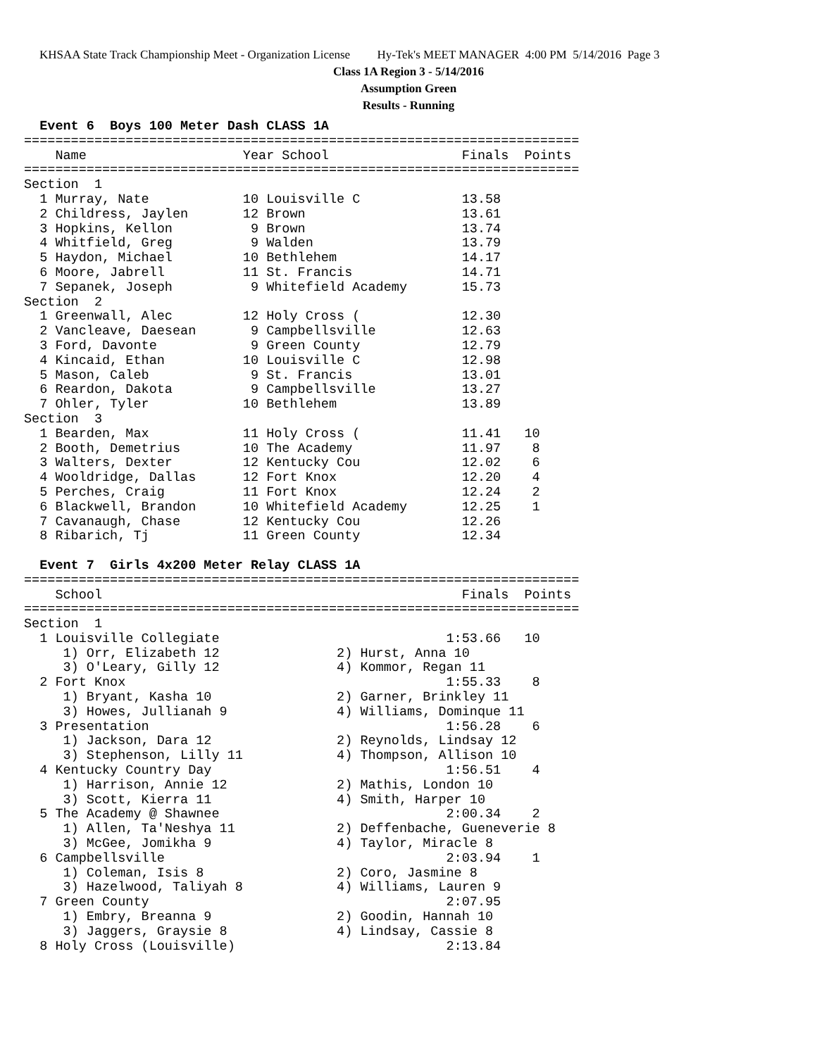KHSAA State Track Championship Meet - Organization License Hy-Tek's MEET MANAGER 4:00 PM 5/14/2016 Page 3
Class 1A Region 3 - 5/14/2016
Assumption Green
Results - Running
  Event 6  Boys 100 Meter Dash CLASS 1A
=======================================================================
    Name                    Year School                 Finals  Points
=======================================================================
Section  1
  1 Murray, Nate            10 Louisville C             13.58
  2 Childress, Jaylen       12 Brown                    13.61
  3 Hopkins, Kellon          9 Brown                    13.74
  4 Whitfield, Greg          9 Walden                   13.79
  5 Haydon, Michael         10 Bethlehem                14.17
  6 Moore, Jabrell          11 St. Francis              14.71
  7 Sepanek, Joseph          9 Whitefield Academy       15.73
Section  2
  1 Greenwall, Alec         12 Holy Cross (             12.30
  2 Vancleave, Daesean       9 Campbellsville           12.63
  3 Ford, Davonte            9 Green County             12.79
  4 Kincaid, Ethan          10 Louisville C             12.98
  5 Mason, Caleb             9 St. Francis              13.01
  6 Reardon, Dakota          9 Campbellsville           13.27
  7 Ohler, Tyler            10 Bethlehem                13.89
Section  3
  1 Bearden, Max            11 Holy Cross (             11.41   10
  2 Booth, Demetrius        10 The Academy              11.97    8
  3 Walters, Dexter         12 Kentucky Cou             12.02    6
  4 Wooldridge, Dallas      12 Fort Knox                12.20    4
  5 Perches, Craig          11 Fort Knox                12.24    2
  6 Blackwell, Brandon      10 Whitefield Academy       12.25    1
  7 Cavanaugh, Chase        12 Kentucky Cou             12.26
  8 Ribarich, Tj            11 Green County             12.34

  Event 7  Girls 4x200 Meter Relay CLASS 1A
=======================================================================
    School                                              Finals  Points
=======================================================================
Section  1
  1 Louisville Collegiate                             1:53.66   10
     1) Orr, Elizabeth 12               2) Hurst, Anna 10
     3) O'Leary, Gilly 12               4) Kommor, Regan 11
  2 Fort Knox                                         1:55.33    8
     1) Bryant, Kasha 10                2) Garner, Brinkley 11
     3) Howes, Jullianah 9              4) Williams, Dominque 11
  3 Presentation                                      1:56.28    6
     1) Jackson, Dara 12                2) Reynolds, Lindsay 12
     3) Stephenson, Lilly 11            4) Thompson, Allison 10
  4 Kentucky Country Day                              1:56.51    4
     1) Harrison, Annie 12              2) Mathis, London 10
     3) Scott, Kierra 11                4) Smith, Harper 10
  5 The Academy @ Shawnee                             2:00.34    2
     1) Allen, Ta'Neshya 11             2) Deffenbache, Gueneverie 8
     3) McGee, Jomikha 9                4) Taylor, Miracle 8
  6 Campbellsville                                    2:03.94    1
     1) Coleman, Isis 8                 2) Coro, Jasmine 8
     3) Hazelwood, Taliyah 8            4) Williams, Lauren 9
  7 Green County                                      2:07.95
     1) Embry, Breanna 9                2) Goodin, Hannah 10
     3) Jaggers, Graysie 8              4) Lindsay, Cassie 8
  8 Holy Cross (Louisville)                           2:13.84